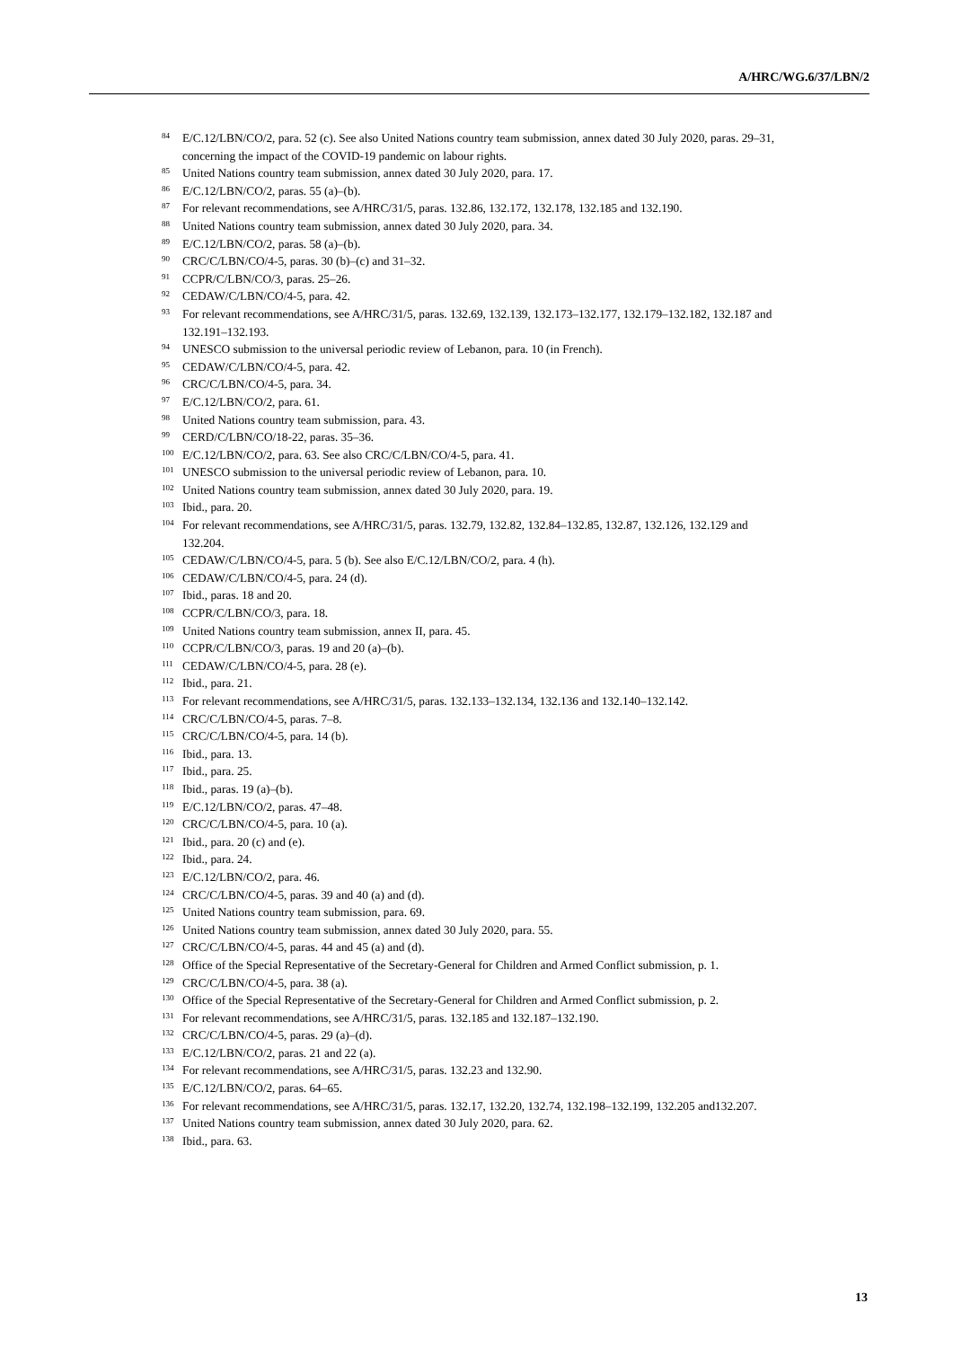A/HRC/WG.6/37/LBN/2
<sup>84</sup> E/C.12/LBN/CO/2, para. 52 (c). See also United Nations country team submission, annex dated 30 July 2020, paras. 29–31, concerning the impact of the COVID-19 pandemic on labour rights.
<sup>85</sup> United Nations country team submission, annex dated 30 July 2020, para. 17.
<sup>86</sup> E/C.12/LBN/CO/2, paras. 55 (a)–(b).
<sup>87</sup> For relevant recommendations, see A/HRC/31/5, paras. 132.86, 132.172, 132.178, 132.185 and 132.190.
<sup>88</sup> United Nations country team submission, annex dated 30 July 2020, para. 34.
<sup>89</sup> E/C.12/LBN/CO/2, paras. 58 (a)–(b).
<sup>90</sup>CRC/C/LBN/CO/4-5, paras. 30 (b)–(c) and 31–32.
<sup>91</sup>CCPR/C/LBN/CO/3, paras. 25–26.
<sup>92</sup>CEDAW/C/LBN/CO/4-5, para. 42.
<sup>93</sup> For relevant recommendations, see A/HRC/31/5, paras. 132.69, 132.139, 132.173–132.177, 132.179–132.182, 132.187 and 132.191–132.193.
<sup>94</sup>UNESCO submission to the universal periodic review of Lebanon, para. 10 (in French).
<sup>95</sup>CEDAW/C/LBN/CO/4-5, para. 42.
<sup>96</sup>CRC/C/LBN/CO/4-5, para. 34.
<sup>97</sup> E/C.12/LBN/CO/2, para. 61.
<sup>98</sup> United Nations country team submission, para. 43.
<sup>99</sup>CERD/C/LBN/CO/18-22, paras. 35–36.
<sup>100</sup> E/C.12/LBN/CO/2, para. 63. See also CRC/C/LBN/CO/4-5, para. 41.
<sup>101</sup>UNESCO submission to the universal periodic review of Lebanon, para. 10.
<sup>102</sup> United Nations country team submission, annex dated 30 July 2020, para. 19.
<sup>103</sup> Ibid., para. 20.
<sup>104</sup> For relevant recommendations, see A/HRC/31/5, paras. 132.79, 132.82, 132.84–132.85, 132.87, 132.126, 132.129 and 132.204.
<sup>105</sup>CEDAW/C/LBN/CO/4-5, para. 5 (b). See also E/C.12/LBN/CO/2, para. 4 (h).
<sup>106</sup>CEDAW/C/LBN/CO/4-5, para. 24 (d).
<sup>107</sup> Ibid., paras. 18 and 20.
<sup>108</sup>CCPR/C/LBN/CO/3, para. 18.
<sup>109</sup> United Nations country team submission, annex II, para. 45.
<sup>110</sup>CCPR/C/LBN/CO/3, paras. 19 and 20 (a)–(b).
<sup>111</sup>CEDAW/C/LBN/CO/4-5, para. 28 (e).
<sup>112</sup> Ibid., para. 21.
<sup>113</sup> For relevant recommendations, see A/HRC/31/5, paras. 132.133–132.134, 132.136 and 132.140–132.142.
<sup>114</sup>CRC/C/LBN/CO/4-5, paras. 7–8.
<sup>115</sup>CRC/C/LBN/CO/4-5, para. 14 (b).
<sup>116</sup> Ibid., para. 13.
<sup>117</sup> Ibid., para. 25.
<sup>118</sup> Ibid., paras. 19 (a)–(b).
<sup>119</sup> E/C.12/LBN/CO/2, paras. 47–48.
<sup>120</sup>CRC/C/LBN/CO/4-5, para. 10 (a).
<sup>121</sup> Ibid., para. 20 (c) and (e).
<sup>122</sup> Ibid., para. 24.
<sup>123</sup> E/C.12/LBN/CO/2, para. 46.
<sup>124</sup>CRC/C/LBN/CO/4-5, paras. 39 and 40 (a) and (d).
<sup>125</sup> United Nations country team submission, para. 69.
<sup>126</sup> United Nations country team submission, annex dated 30 July 2020, para. 55.
<sup>127</sup>CRC/C/LBN/CO/4-5, paras. 44 and 45 (a) and (d).
<sup>128</sup> Office of the Special Representative of the Secretary-General for Children and Armed Conflict submission, p. 1.
<sup>129</sup>CRC/C/LBN/CO/4-5, para. 38 (a).
<sup>130</sup> Office of the Special Representative of the Secretary-General for Children and Armed Conflict submission, p. 2.
<sup>131</sup> For relevant recommendations, see A/HRC/31/5, paras. 132.185 and 132.187–132.190.
<sup>132</sup>CRC/C/LBN/CO/4-5, paras. 29 (a)–(d).
<sup>133</sup> E/C.12/LBN/CO/2, paras. 21 and 22 (a).
<sup>134</sup> For relevant recommendations, see A/HRC/31/5, paras. 132.23 and 132.90.
<sup>135</sup> E/C.12/LBN/CO/2, paras. 64–65.
<sup>136</sup> For relevant recommendations, see A/HRC/31/5, paras. 132.17, 132.20, 132.74, 132.198–132.199, 132.205 and132.207.
<sup>137</sup> United Nations country team submission, annex dated 30 July 2020, para. 62.
<sup>138</sup> Ibid., para. 63.
13